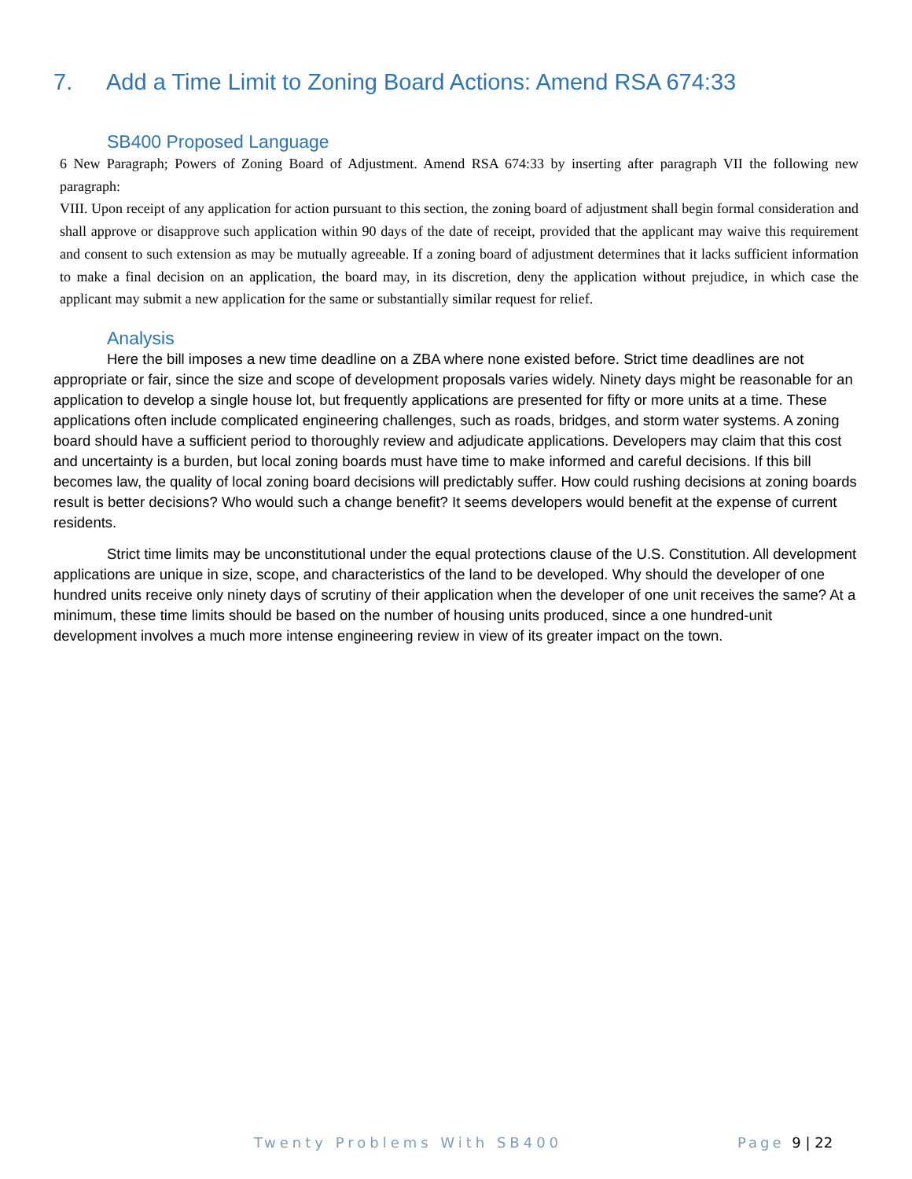7. Add a Time Limit to Zoning Board Actions: Amend RSA 674:33
SB400 Proposed Language
6 New Paragraph; Powers of Zoning Board of Adjustment. Amend RSA 674:33 by inserting after paragraph VII the following new paragraph:
VIII. Upon receipt of any application for action pursuant to this section, the zoning board of adjustment shall begin formal consideration and shall approve or disapprove such application within 90 days of the date of receipt, provided that the applicant may waive this requirement and consent to such extension as may be mutually agreeable. If a zoning board of adjustment determines that it lacks sufficient information to make a final decision on an application, the board may, in its discretion, deny the application without prejudice, in which case the applicant may submit a new application for the same or substantially similar request for relief.
Analysis
Here the bill imposes a new time deadline on a ZBA where none existed before. Strict time deadlines are not appropriate or fair, since the size and scope of development proposals varies widely. Ninety days might be reasonable for an application to develop a single house lot, but frequently applications are presented for fifty or more units at a time. These applications often include complicated engineering challenges, such as roads, bridges, and storm water systems. A zoning board should have a sufficient period to thoroughly review and adjudicate applications. Developers may claim that this cost and uncertainty is a burden, but local zoning boards must have time to make informed and careful decisions. If this bill becomes law, the quality of local zoning board decisions will predictably suffer. How could rushing decisions at zoning boards result is better decisions? Who would such a change benefit? It seems developers would benefit at the expense of current residents.
Strict time limits may be unconstitutional under the equal protections clause of the U.S. Constitution. All development applications are unique in size, scope, and characteristics of the land to be developed. Why should the developer of one hundred units receive only ninety days of scrutiny of their application when the developer of one unit receives the same? At a minimum, these time limits should be based on the number of housing units produced, since a one hundred-unit development involves a much more intense engineering review in view of its greater impact on the town.
Twenty Problems With SB400 Page 9 | 22